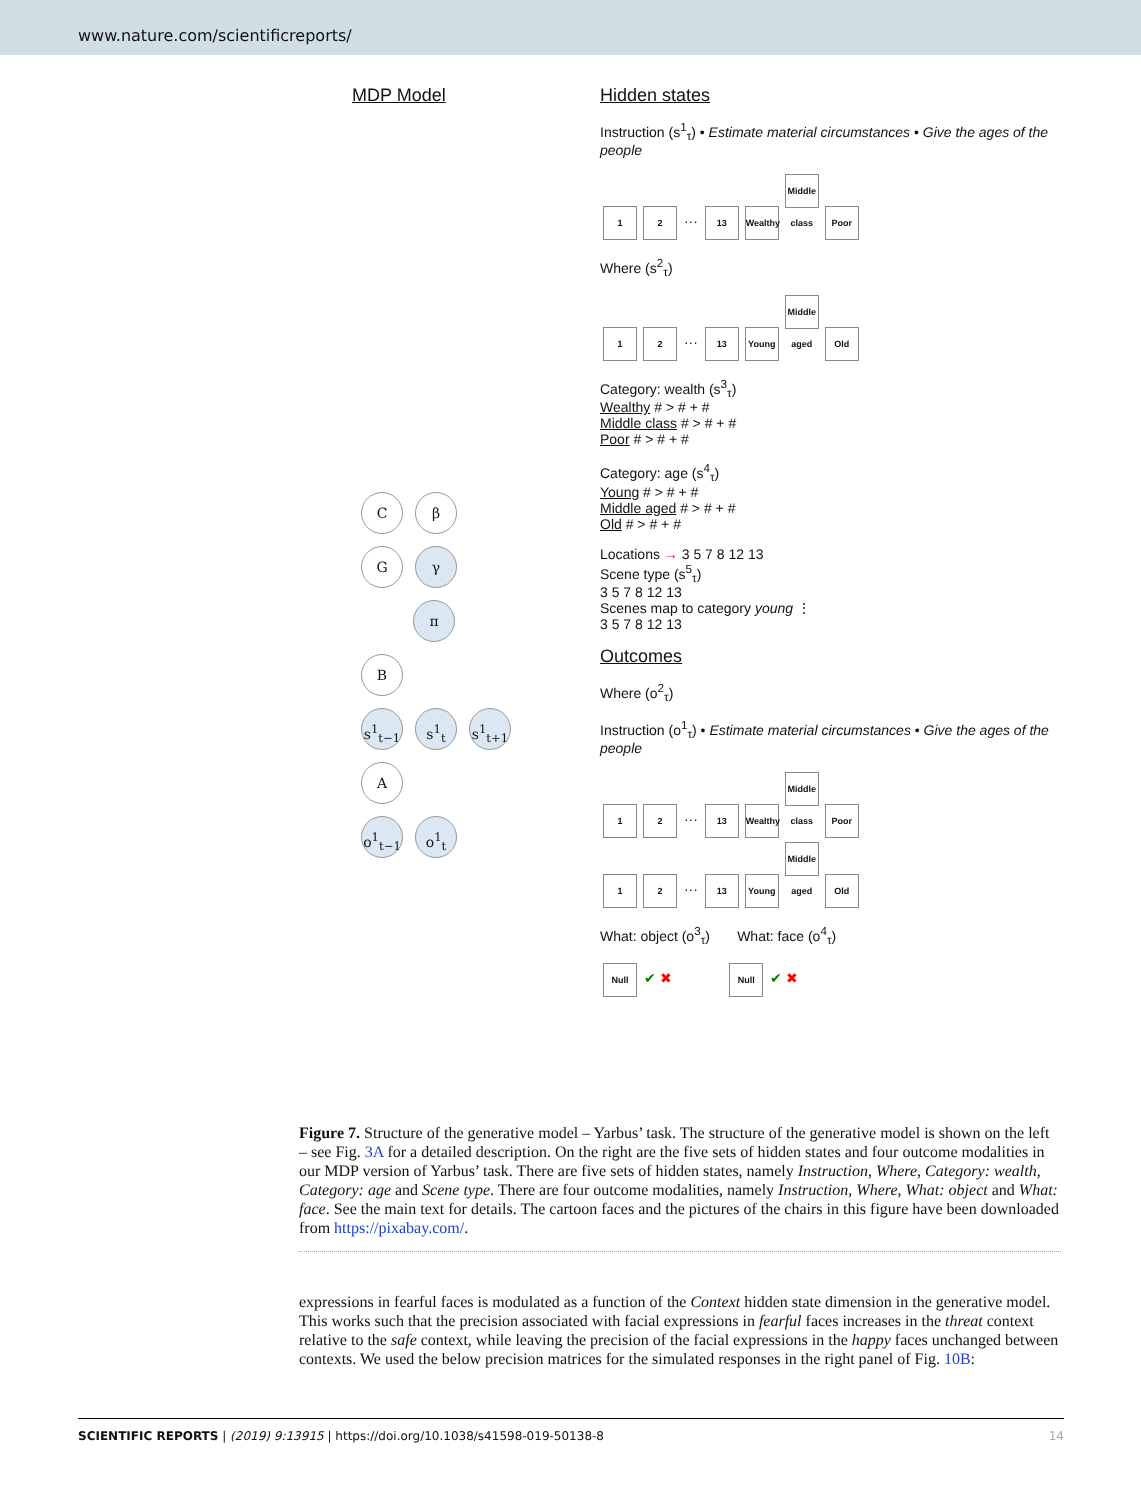www.nature.com/scientificreports/
MDP Model
Cβ
Gγ
π
B
s<sup>1</sup><sub>t−1</sub> s<sup>1</sup><sub>t</sub> s<sup>1</sup><sub>t+1</sub>
A
o<sup>1</sup><sub>t−1</sub> o<sup>1</sup><sub>t</sub>
Hidden states
Instruction (s<sup>1</sup><sub>τ</sub>) • Estimate material circumstances • Give the ages of the people
1 2 ··· 13 Wealthy Middle class Poor
Where (s<sup>2</sup><sub>τ</sub>)
1 2 ··· 13 Young Middle aged Old
Category: wealth (s<sup>3</sup><sub>τ</sub>)
Wealthy # > # + #
Middle class # > # + #
Poor # > # + #
Category: age (s<sup>4</sup><sub>τ</sub>)
Young # > # + #
Middle aged # > # + #
Old # > # + #
Locations → 3 5 7 8 12 13
Scene type (s<sup>5</sup><sub>τ</sub>)
3 5 7 8 12 13
Scenes map to category young ⋮
3 5 7 8 12 13
Outcomes
Where (o<sup>2</sup><sub>τ</sub>)
Instruction (o<sup>1</sup><sub>τ</sub>) • Estimate material circumstances • Give the ages of the people
1 2 ··· 13 Wealthy Middle class Poor
1 2 ··· 13 Young Middle aged Old
What: object (o<sup>3</sup><sub>τ</sub>) What: face (o<sup>4</sup><sub>τ</sub>)
Null ✔ ✖ Null ✔ ✖
Figure 7. Structure of the generative model – Yarbus’ task. The structure of the generative model is shown on the left – see Fig. 3A for a detailed description. On the right are the five sets of hidden states and four outcome modalities in our MDP version of Yarbus’ task. There are five sets of hidden states, namely Instruction, Where, Category: wealth, Category: age and Scene type. There are four outcome modalities, namely Instruction, Where, What: object and What: face. See the main text for details. The cartoon faces and the pictures of the chairs in this figure have been downloaded from https://pixabay.com/.
expressions in fearful faces is modulated as a function of the Context hidden state dimension in the generative model. This works such that the precision associated with facial expressions in fearful faces increases in the threat context relative to the safe context, while leaving the precision of the facial expressions in the happy faces unchanged between contexts. We used the below precision matrices for the simulated responses in the right panel of Fig. 10B:
SCIENTIFIC REPORTS | (2019) 9:13915 | https://doi.org/10.1038/s41598-019-50138-8 14